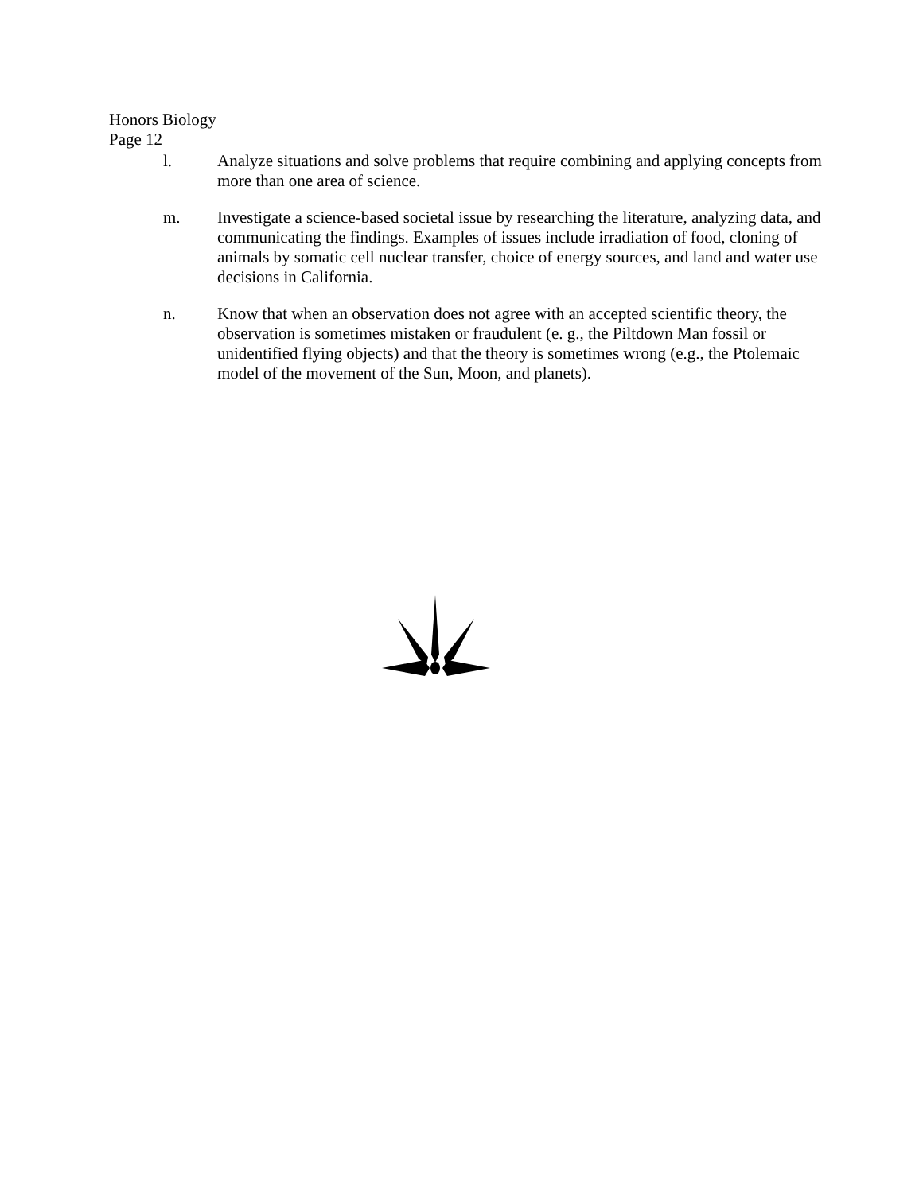Honors Biology
Page 12
l. Analyze situations and solve problems that require combining and applying concepts from more than one area of science.
m. Investigate a science-based societal issue by researching the literature, analyzing data, and communicating the findings. Examples of issues include irradiation of food, cloning of animals by somatic cell nuclear transfer, choice of energy sources, and land and water use decisions in California.
n. Know that when an observation does not agree with an accepted scientific theory, the observation is sometimes mistaken or fraudulent (e. g., the Piltdown Man fossil or unidentified flying objects) and that the theory is sometimes wrong (e.g., the Ptolemaic model of the movement of the Sun, Moon, and planets).